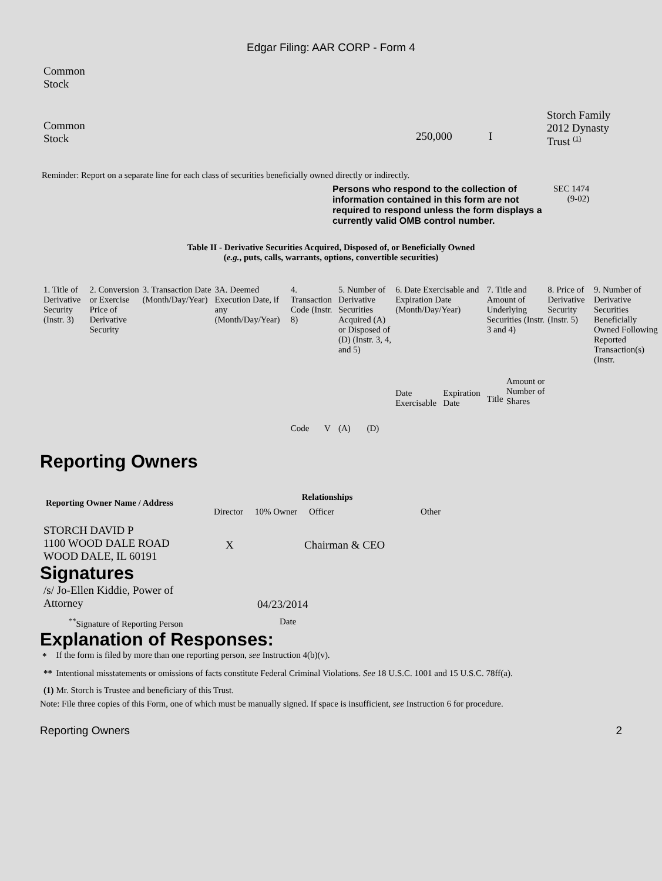Edgar Filing: AAR CORP - Form 4
| Common Stock | | | |
| Common Stock | 250,000 | I | Storch Family 2012 Dynasty Trust <sup>(1)</sup> |
Reminder: Report on a separate line for each class of securities beneficially owned directly or indirectly.
Persons who respond to the collection of information contained in this form are not required to respond unless the form displays a currently valid OMB control number.
SEC 1474
(9-02)
Table II - Derivative Securities Acquired, Disposed of, or Beneficially Owned
(e.g., puts, calls, warrants, options, convertible securities)
| 1. Title of Derivative Security (Instr. 3) | 2. Conversion or Exercise Price of Derivative Security | 3. Transaction Date (Month/Day/Year) | 3A. Deemed Execution Date, if any (Month/Day/Year) | 4. Transaction Code (Instr. 8) | | 5. Number of Derivative Securities Acquired (A) or Disposed of (D) (Instr. 3, 4, and 5) | | 6. Date Exercisable and Expiration Date (Month/Day/Year) | | 7. Title and Amount of Underlying Securities (Instr. 3 and 4) | | 8. Price of Derivative Security (Instr. 5) | 9. Number of Derivative Securities Beneficially Owned Following Reported Transaction(s) (Instr. |
| | | | | Code | V | (A) | (D) | Date Exercisable | Expiration Date | Title | Amount or Number of Shares | | |
Reporting Owners
| Reporting Owner Name / Address | Relationships | | | |
| --- | --- | --- | --- | --- |
| | Director | 10% Owner | Officer | Other |
| STORCH DAVID P 1100 WOOD DALE ROAD WOOD DALE, IL 60191 | X | | Chairman & CEO | |
Signatures
| /s/ Jo-Ellen Kiddie, Power of Attorney | 04/23/2014 |
| <sup>**</sup> Signature of Reporting Person | Date |
Explanation of Responses:
| * | If the form is filed by more than one reporting person, see Instruction 4(b)(v). |
| ** | Intentional misstatements or omissions of facts constitute Federal Criminal Violations. See 18 U.S.C. 1001 and 15 U.S.C. 78ff(a). |
| (1) | Mr. Storch is Trustee and beneficiary of this Trust. |
Note: File three copies of this Form, one of which must be manually signed. If space is insufficient, see Instruction 6 for procedure.
Reporting Owners 2